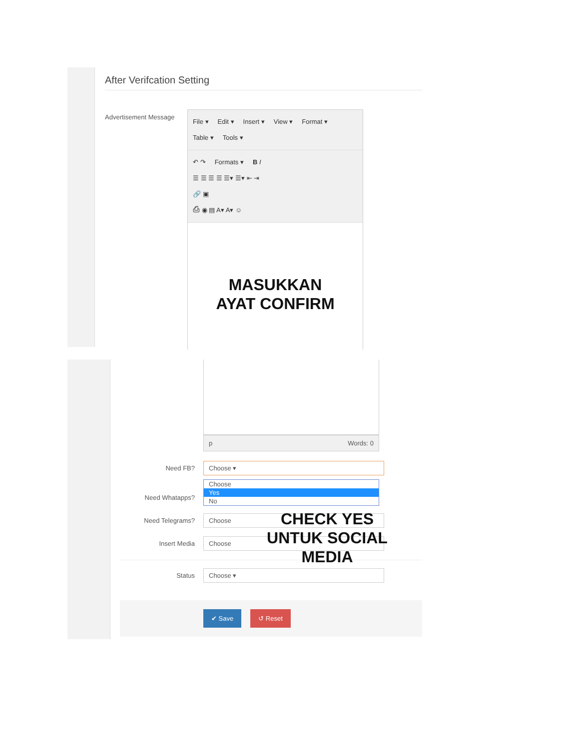After Verifcation Setting
Advertisement Message
File ▾ Edit ▾ Insert ▾ View ▾ Format ▾
Table ▾ Tools ▾
↶ ↷ Formats ▾ B I
☰ ☰ ☰ ☰ ☰▾ ☰▾ ⇤ ⇥
🔗 ▣
⎙ ◉ ▤ A▾ A▾ ☺
MASUKKAN
AYAT CONFIRM
p Words: 0
Need FB?
Choose ▾
Choose
Yes
No
Need Whatapps?
Need Telegrams?
Choose
Insert Media
Choose
Status
Choose ▾
✔ Save ↺ Reset
CHECK YES
UNTUK SOCIAL
MEDIA